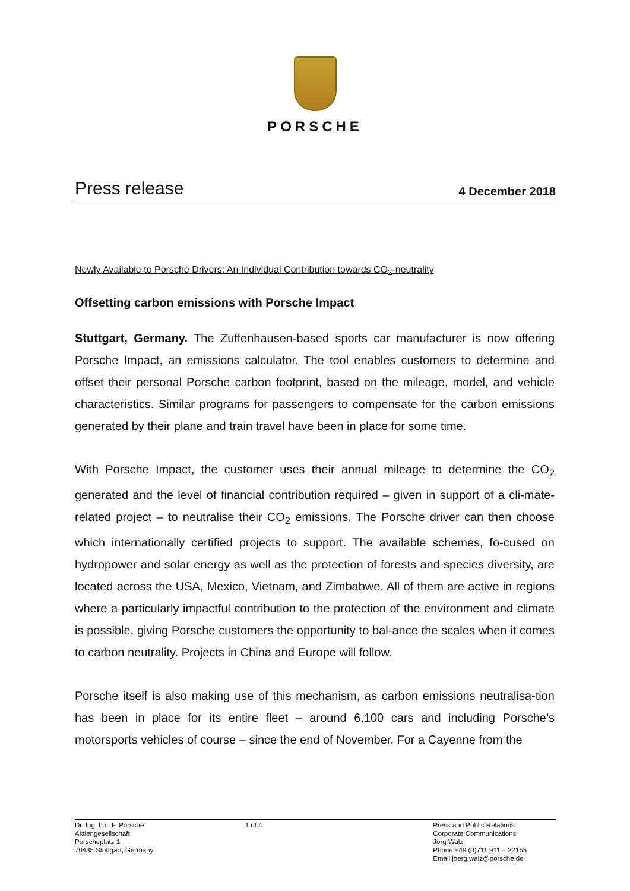PORSCHE
Press release 4 December 2018
Newly Available to Porsche Drivers: An Individual Contribution towards CO<sub>2</sub>-neutrality
Offsetting carbon emissions with Porsche Impact
Stuttgart, Germany. The Zuffenhausen-based sports car manufacturer is now offering Porsche Impact, an emissions calculator. The tool enables customers to determine and offset their personal Porsche carbon footprint, based on the mileage, model, and vehicle characteristics. Similar programs for passengers to compensate for the carbon emissions generated by their plane and train travel have been in place for some time.
With Porsche Impact, the customer uses their annual mileage to determine the CO<sub>2</sub> generated and the level of financial contribution required – given in support of a cli-mate-related project – to neutralise their CO<sub>2</sub> emissions. The Porsche driver can then choose which internationally certified projects to support. The available schemes, fo-cused on hydropower and solar energy as well as the protection of forests and species diversity, are located across the USA, Mexico, Vietnam, and Zimbabwe. All of them are active in regions where a particularly impactful contribution to the protection of the environment and climate is possible, giving Porsche customers the opportunity to bal-ance the scales when it comes to carbon neutrality. Projects in China and Europe will follow.
Porsche itself is also making use of this mechanism, as carbon emissions neutralisa-tion has been in place for its entire fleet – around 6,100 cars and including Porsche’s motorsports vehicles of course – since the end of November. For a Cayenne from the
Dr. Ing. h.c. F. Porsche Aktiengesellschaft
Porscheplatz 1
70435 Stuttgart, Germany
1 of 4 Press and Public Relations
Corporate Communications
Jörg Walz
Phone +49 (0)711 911 – 22155
Email joerg.walz@porsche.de